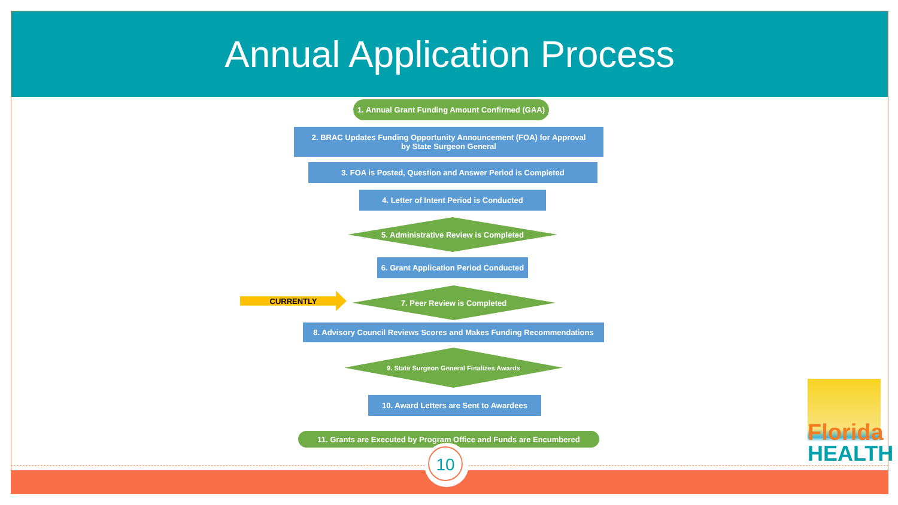Annual Application Process
1. Annual Grant Funding Amount Confirmed (GAA)
2. BRAC Updates Funding Opportunity Announcement (FOA) for Approval
by State Surgeon General
3. FOA is Posted, Question and Answer Period is Completed
4. Letter of Intent Period is Conducted
5. Administrative Review is Completed
6. Grant Application Period Conducted
CURRENTLY
7. Peer Review is Completed
8. Advisory Council Reviews Scores and Makes Funding Recommendations
9. State Surgeon General Finalizes Awards
10. Award Letters are Sent to Awardees
11. Grants are Executed by Program Office and Funds are Encumbered
Florida
HEALTH
10